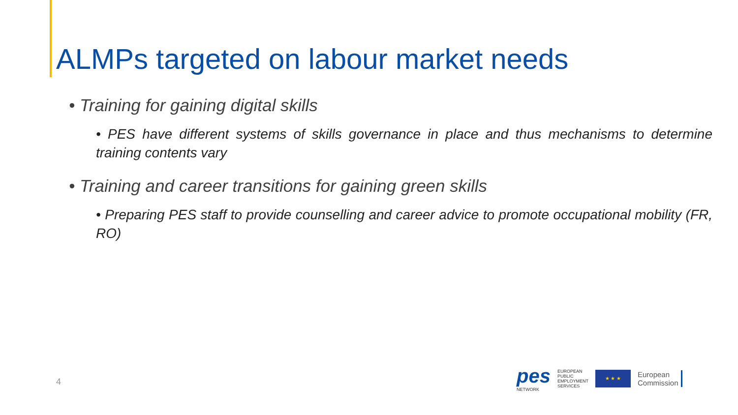ALMPs targeted on labour market needs
• Training for gaining digital skills
• PES have different systems of skills governance in place and thus mechanisms to determine training contents vary
• Training and career transitions for gaining green skills
• Preparing PES staff to provide counselling and career advice to promote occupational mobility (FR, RO)
4
pes
NETWORK
EUROPEAN
PUBLIC
EMPLOYMENT
SERVICES
★ ★ ★
European
Commission